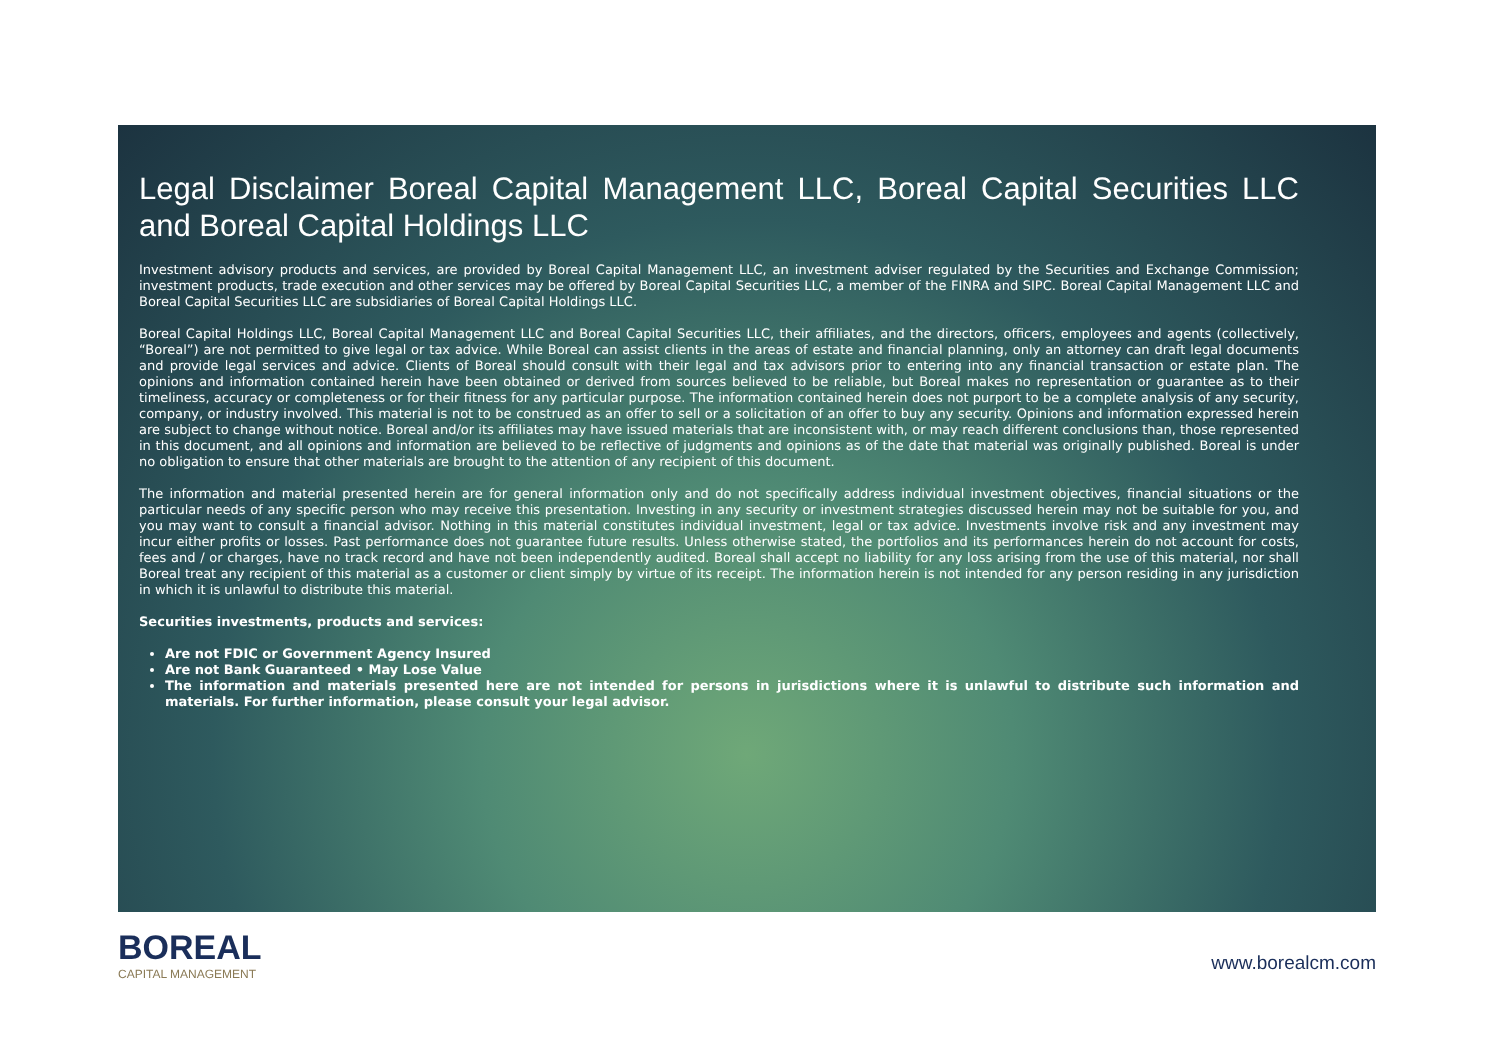Legal Disclaimer Boreal Capital Management LLC, Boreal Capital Securities LLC and Boreal Capital Holdings LLC
Investment advisory products and services, are provided by Boreal Capital Management LLC, an investment adviser regulated by the Securities and Exchange Commission; investment products, trade execution and other services may be offered by Boreal Capital Securities LLC, a member of the FINRA and SIPC. Boreal Capital Management LLC and Boreal Capital Securities LLC are subsidiaries of Boreal Capital Holdings LLC.
Boreal Capital Holdings LLC, Boreal Capital Management LLC and Boreal Capital Securities LLC, their affiliates, and the directors, officers, employees and agents (collectively, “Boreal”) are not permitted to give legal or tax advice. While Boreal can assist clients in the areas of estate and financial planning, only an attorney can draft legal documents and provide legal services and advice. Clients of Boreal should consult with their legal and tax advisors prior to entering into any financial transaction or estate plan. The opinions and information contained herein have been obtained or derived from sources believed to be reliable, but Boreal makes no representation or guarantee as to their timeliness, accuracy or completeness or for their fitness for any particular purpose. The information contained herein does not purport to be a complete analysis of any security, company, or industry involved. This material is not to be construed as an offer to sell or a solicitation of an offer to buy any security. Opinions and information expressed herein are subject to change without notice. Boreal and/or its affiliates may have issued materials that are inconsistent with, or may reach different conclusions than, those represented in this document, and all opinions and information are believed to be reflective of judgments and opinions as of the date that material was originally published. Boreal is under no obligation to ensure that other materials are brought to the attention of any recipient of this document.
The information and material presented herein are for general information only and do not specifically address individual investment objectives, financial situations or the particular needs of any specific person who may receive this presentation. Investing in any security or investment strategies discussed herein may not be suitable for you, and you may want to consult a financial advisor. Nothing in this material constitutes individual investment, legal or tax advice. Investments involve risk and any investment may incur either profits or losses. Past performance does not guarantee future results. Unless otherwise stated, the portfolios and its performances herein do not account for costs, fees and / or charges, have no track record and have not been independently audited. Boreal shall accept no liability for any loss arising from the use of this material, nor shall Boreal treat any recipient of this material as a customer or client simply by virtue of its receipt. The information herein is not intended for any person residing in any jurisdiction in which it is unlawful to distribute this material.
Securities investments, products and services:
Are not FDIC or Government Agency Insured
Are not Bank Guaranteed • May Lose Value
The information and materials presented here are not intended for persons in jurisdictions where it is unlawful to distribute such information and materials. For further information, please consult your legal advisor.
BOREAL
CAPITAL MANAGEMENT
www.borealcm.com